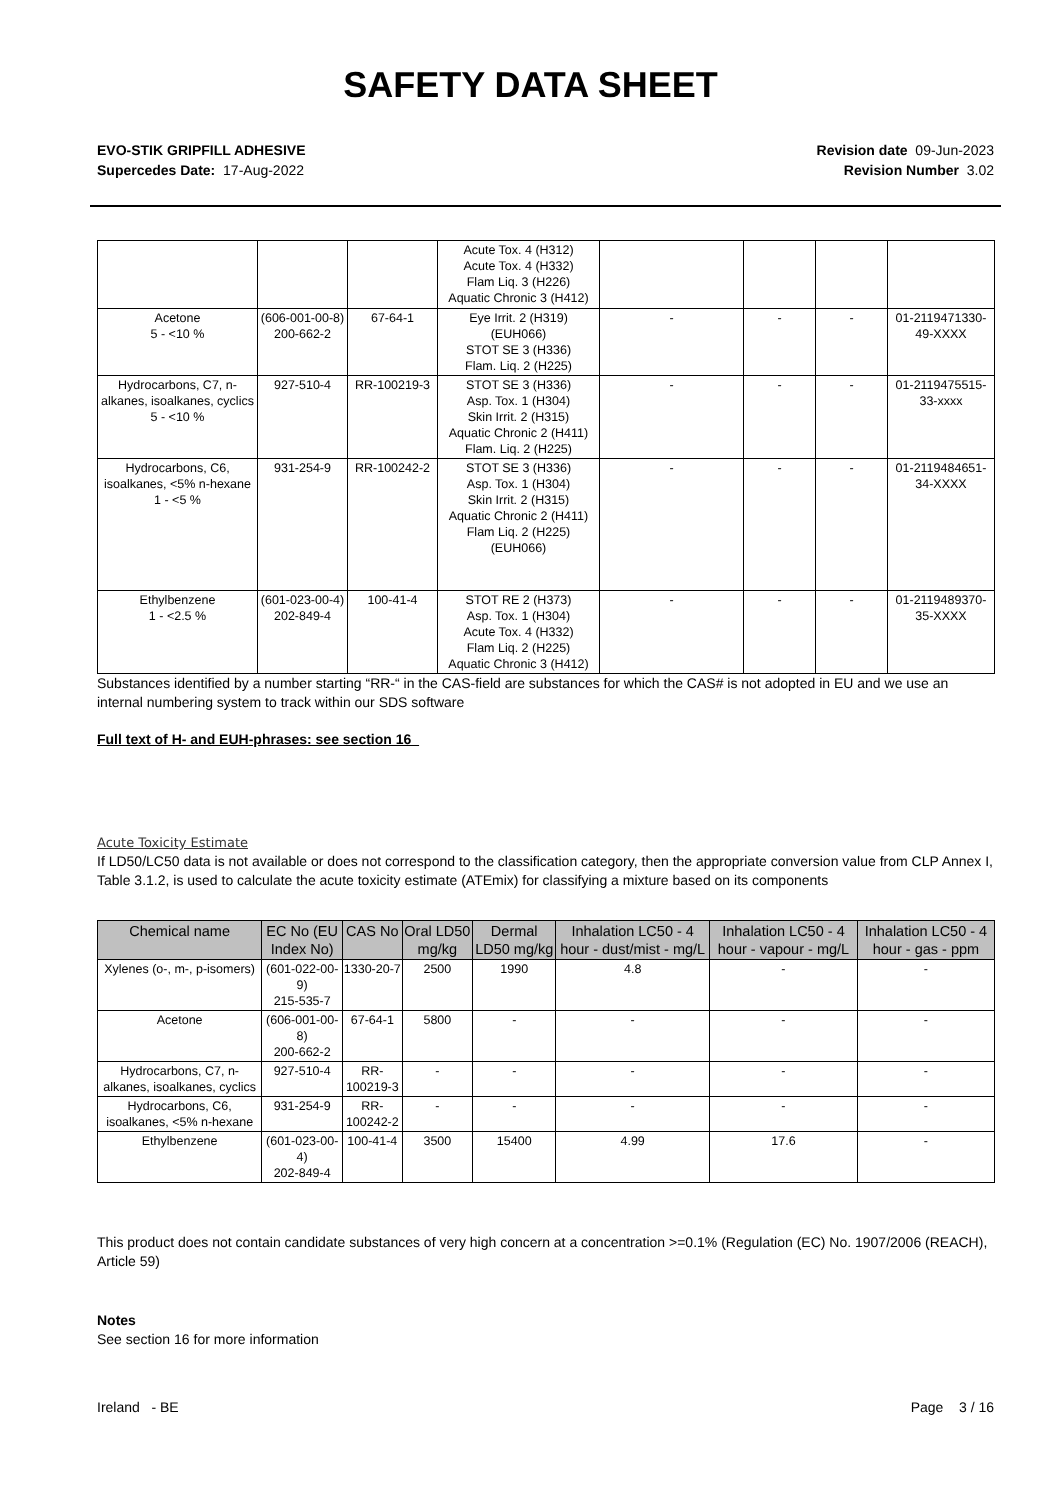SAFETY DATA SHEET
EVO-STIK GRIPFILL ADHESIVE
Supercedes Date: 17-Aug-2022
Revision date 09-Jun-2023
Revision Number 3.02
| | | | Acute Tox. 4 (H312) Acute Tox. 4 (H332) Flam Liq. 3 (H226) Aquatic Chronic 3 (H412) | | | | |
| Acetone 5 - <10 % | (606-001-00-8) 200-662-2 | 67-64-1 | Eye Irrit. 2 (H319) (EUH066) STOT SE 3 (H336) Flam. Liq. 2 (H225) | - | - | - | 01-2119471330-49-XXXX |
| Hydrocarbons, C7, n-alkanes, isoalkanes, cyclics 5 - <10 % | 927-510-4 | RR-100219-3 | STOT SE 3 (H336) Asp. Tox. 1 (H304) Skin Irrit. 2 (H315) Aquatic Chronic 2 (H411) Flam. Liq. 2 (H225) | - | - | - | 01-2119475515-33-xxxx |
| Hydrocarbons, C6, isoalkanes, <5% n-hexane 1 - <5 % | 931-254-9 | RR-100242-2 | STOT SE 3 (H336) Asp. Tox. 1 (H304) Skin Irrit. 2 (H315) Aquatic Chronic 2 (H411) Flam Liq. 2 (H225) (EUH066) | - | - | - | 01-2119484651-34-XXXX |
| Ethylbenzene 1 - <2.5 % | (601-023-00-4) 202-849-4 | 100-41-4 | STOT RE 2 (H373) Asp. Tox. 1 (H304) Acute Tox. 4 (H332) Flam Liq. 2 (H225) Aquatic Chronic 3 (H412) | - | - | - | 01-2119489370-35-XXXX |
Substances identified by a number starting “RR-“ in the CAS-field are substances for which the CAS# is not adopted in EU and we use an internal numbering system to track within our SDS software
Full text of H- and EUH-phrases: see section 16
Acute Toxicity Estimate
If LD50/LC50 data is not available or does not correspond to the classification category, then the appropriate conversion value from CLP Annex I, Table 3.1.2, is used to calculate the acute toxicity estimate (ATEmix) for classifying a mixture based on its components
| Chemical name | EC No (EU Index No) | CAS No | Oral LD50 mg/kg | Dermal LD50 mg/kg | Inhalation LC50 - 4 hour - dust/mist - mg/L | Inhalation LC50 - 4 hour - vapour - mg/L | Inhalation LC50 - 4 hour - gas - ppm |
| --- | --- | --- | --- | --- | --- | --- | --- |
| Xylenes (o-, m-, p-isomers) | (601-022-00-9) 215-535-7 | 1330-20-7 | 2500 | 1990 | 4.8 | - | - |
| Acetone | (606-001-00-8) 200-662-2 | 67-64-1 | 5800 | - | - | - | - |
| Hydrocarbons, C7, n-alkanes, isoalkanes, cyclics | 927-510-4 | RR-100219-3 | - | - | - | - | - |
| Hydrocarbons, C6, isoalkanes, <5% n-hexane | 931-254-9 | RR-100242-2 | - | - | - | - | - |
| Ethylbenzene | (601-023-00-4) 202-849-4 | 100-41-4 | 3500 | 15400 | 4.99 | 17.6 | - |
This product does not contain candidate substances of very high concern at a concentration >=0.1% (Regulation (EC) No. 1907/2006 (REACH), Article 59)
Notes
See section 16 for more information
Ireland - BE Page 3 / 16